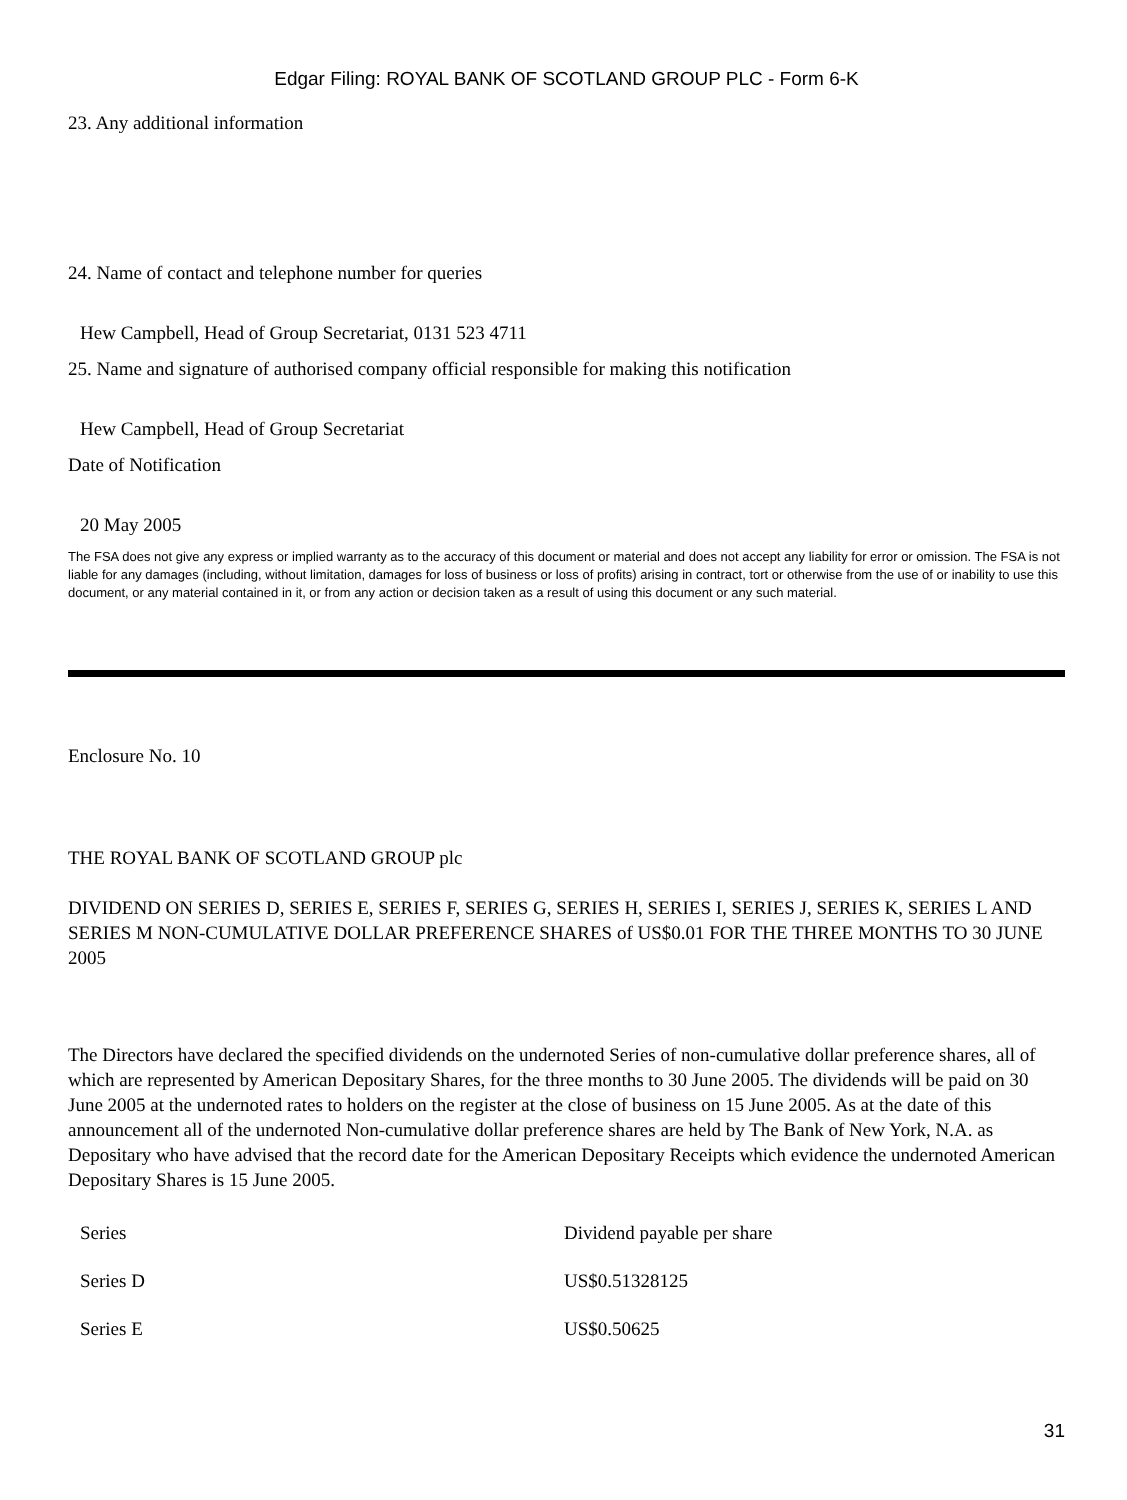Edgar Filing: ROYAL BANK OF SCOTLAND GROUP PLC - Form 6-K
23. Any additional information
24. Name of contact and telephone number for queries
Hew Campbell, Head of Group Secretariat, 0131 523 4711
25. Name and signature of authorised company official responsible for making this notification
Hew Campbell, Head of Group Secretariat
Date of Notification
20 May 2005
The FSA does not give any express or implied warranty as to the accuracy of this document or material and does not accept any liability for error or omission. The FSA is not liable for any damages (including, without limitation, damages for loss of business or loss of profits) arising in contract, tort or otherwise from the use of or inability to use this document, or any material contained in it, or from any action or decision taken as a result of using this document or any such material.
Enclosure No. 10
THE ROYAL BANK OF SCOTLAND GROUP plc
DIVIDEND ON SERIES D, SERIES E, SERIES F, SERIES G, SERIES H, SERIES I, SERIES J, SERIES K, SERIES L AND SERIES M NON-CUMULATIVE DOLLAR PREFERENCE SHARES of US$0.01 FOR THE THREE MONTHS TO 30 JUNE 2005
The Directors have declared the specified dividends on the undernoted Series of non-cumulative dollar preference shares, all of which are represented by American Depositary Shares, for the three months to 30 June 2005. The dividends will be paid on 30 June 2005 at the undernoted rates to holders on the register at the close of business on 15 June 2005. As at the date of this announcement all of the undernoted Non-cumulative dollar preference shares are held by The Bank of New York, N.A. as Depositary who have advised that the record date for the American Depositary Receipts which evidence the undernoted American Depositary Shares is 15 June 2005.
| Series | Dividend payable per share |
| Series D | US$0.51328125 |
| Series E | US$0.50625 |
31